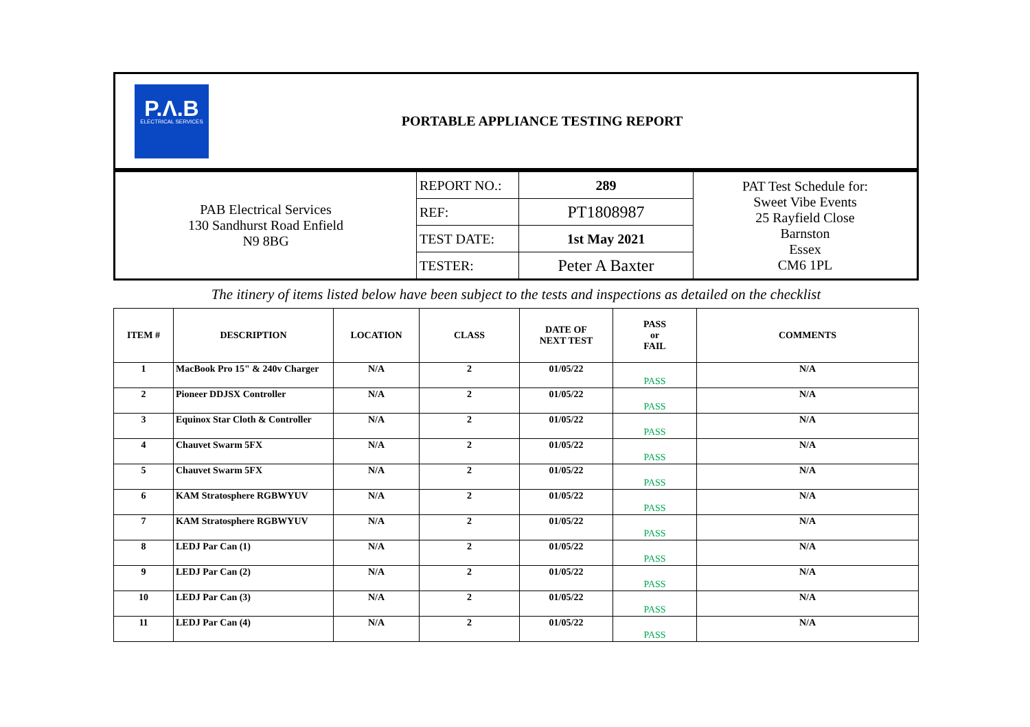P.Λ.B
ELECTRICAL SERVICES
PORTABLE APPLIANCE TESTING REPORT
| PAB Electrical Services 130 Sandhurst Road Enfield N9 8BG | REPORT NO.: | 289 | PAT Test Schedule for: Sweet Vibe Events 25 Rayfield Close Barnston Essex CM6 1PL |
| | REF: | PT1808987 | |
| | TEST DATE: | 1st May 2021 | |
| | TESTER: | Peter A Baxter | |
The itinery of items listed below have been subject to the tests and inspections as detailed on the checklist
| ITEM # | DESCRIPTION | LOCATION | CLASS | DATE OF NEXT TEST | PASS or FAIL | COMMENTS |
| --- | --- | --- | --- | --- | --- | --- |
| 1 | MacBook Pro 15" & 240v Charger | N/A | 2 | 01/05/22 | PASS | N/A |
| 2 | Pioneer DDJSX Controller | N/A | 2 | 01/05/22 | PASS | N/A |
| 3 | Equinox Star Cloth & Controller | N/A | 2 | 01/05/22 | PASS | N/A |
| 4 | Chauvet Swarm 5FX | N/A | 2 | 01/05/22 | PASS | N/A |
| 5 | Chauvet Swarm 5FX | N/A | 2 | 01/05/22 | PASS | N/A |
| 6 | KAM Stratosphere RGBWYUV | N/A | 2 | 01/05/22 | PASS | N/A |
| 7 | KAM Stratosphere RGBWYUV | N/A | 2 | 01/05/22 | PASS | N/A |
| 8 | LEDJ Par Can (1) | N/A | 2 | 01/05/22 | PASS | N/A |
| 9 | LEDJ Par Can (2) | N/A | 2 | 01/05/22 | PASS | N/A |
| 10 | LEDJ Par Can (3) | N/A | 2 | 01/05/22 | PASS | N/A |
| 11 | LEDJ Par Can (4) | N/A | 2 | 01/05/22 | PASS | N/A |